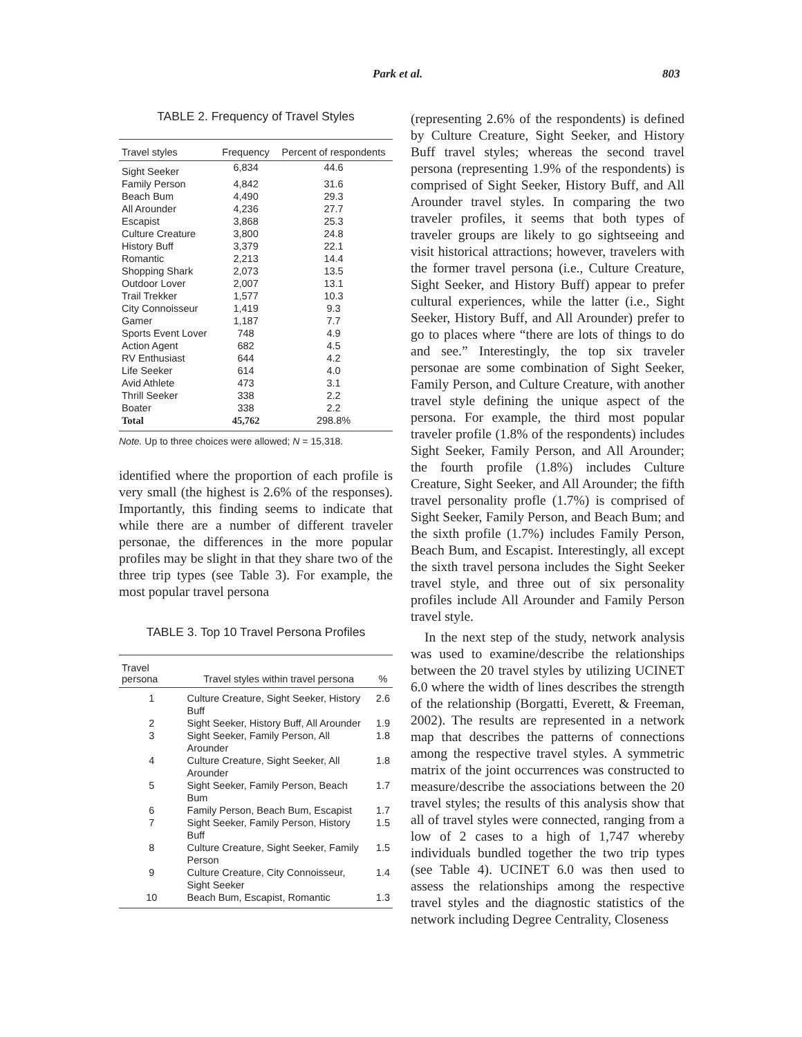Park et al. 803
TABLE 2. Frequency of Travel Styles
| Travel styles | Frequency | Percent of respondents |
| --- | --- | --- |
| Sight Seeker | 6,834 | 44.6 |
| Family Person | 4,842 | 31.6 |
| Beach Bum | 4,490 | 29.3 |
| All Arounder | 4,236 | 27.7 |
| Escapist | 3,868 | 25.3 |
| Culture Creature | 3,800 | 24.8 |
| History Buff | 3,379 | 22.1 |
| Romantic | 2,213 | 14.4 |
| Shopping Shark | 2,073 | 13.5 |
| Outdoor Lover | 2,007 | 13.1 |
| Trail Trekker | 1,577 | 10.3 |
| City Connoisseur | 1,419 | 9.3 |
| Gamer | 1,187 | 7.7 |
| Sports Event Lover | 748 | 4.9 |
| Action Agent | 682 | 4.5 |
| RV Enthusiast | 644 | 4.2 |
| Life Seeker | 614 | 4.0 |
| Avid Athlete | 473 | 3.1 |
| Thrill Seeker | 338 | 2.2 |
| Boater | 338 | 2.2 |
| Total | 45,762 | 298.8% |
Note. Up to three choices were allowed; N = 15,318.
identified where the proportion of each profile is very small (the highest is 2.6% of the responses). Importantly, this finding seems to indicate that while there are a number of different traveler personae, the differences in the more popular profiles may be slight in that they share two of the three trip types (see Table 3). For example, the most popular travel persona
TABLE 3. Top 10 Travel Persona Profiles
| Travel persona | Travel styles within travel persona | % |
| --- | --- | --- |
| 1 | Culture Creature, Sight Seeker, History Buff | 2.6 |
| 2 | Sight Seeker, History Buff, All Arounder | 1.9 |
| 3 | Sight Seeker, Family Person, All Arounder | 1.8 |
| 4 | Culture Creature, Sight Seeker, All Arounder | 1.8 |
| 5 | Sight Seeker, Family Person, Beach Bum | 1.7 |
| 6 | Family Person, Beach Bum, Escapist | 1.7 |
| 7 | Sight Seeker, Family Person, History Buff | 1.5 |
| 8 | Culture Creature, Sight Seeker, Family Person | 1.5 |
| 9 | Culture Creature, City Connoisseur, Sight Seeker | 1.4 |
| 10 | Beach Bum, Escapist, Romantic | 1.3 |
(representing 2.6% of the respondents) is defined by Culture Creature, Sight Seeker, and History Buff travel styles; whereas the second travel persona (representing 1.9% of the respondents) is comprised of Sight Seeker, History Buff, and All Arounder travel styles. In comparing the two traveler profiles, it seems that both types of traveler groups are likely to go sightseeing and visit historical attractions; however, travelers with the former travel persona (i.e., Culture Creature, Sight Seeker, and History Buff) appear to prefer cultural experiences, while the latter (i.e., Sight Seeker, History Buff, and All Arounder) prefer to go to places where “there are lots of things to do and see.” Interestingly, the top six traveler personae are some combination of Sight Seeker, Family Person, and Culture Creature, with another travel style defining the unique aspect of the persona. For example, the third most popular traveler profile (1.8% of the respondents) includes Sight Seeker, Family Person, and All Arounder; the fourth profile (1.8%) includes Culture Creature, Sight Seeker, and All Arounder; the fifth travel personality profle (1.7%) is comprised of Sight Seeker, Family Person, and Beach Bum; and the sixth profile (1.7%) includes Family Person, Beach Bum, and Escapist. Interestingly, all except the sixth travel persona includes the Sight Seeker travel style, and three out of six personality profiles include All Arounder and Family Person travel style.
In the next step of the study, network analysis was used to examine/describe the relationships between the 20 travel styles by utilizing UCINET 6.0 where the width of lines describes the strength of the relationship (Borgatti, Everett, & Freeman, 2002). The results are represented in a network map that describes the patterns of connections among the respective travel styles. A symmetric matrix of the joint occurrences was constructed to measure/describe the associations between the 20 travel styles; the results of this analysis show that all of travel styles were connected, ranging from a low of 2 cases to a high of 1,747 whereby individuals bundled together the two trip types (see Table 4). UCINET 6.0 was then used to assess the relationships among the respective travel styles and the diagnostic statistics of the network including Degree Centrality, Closeness